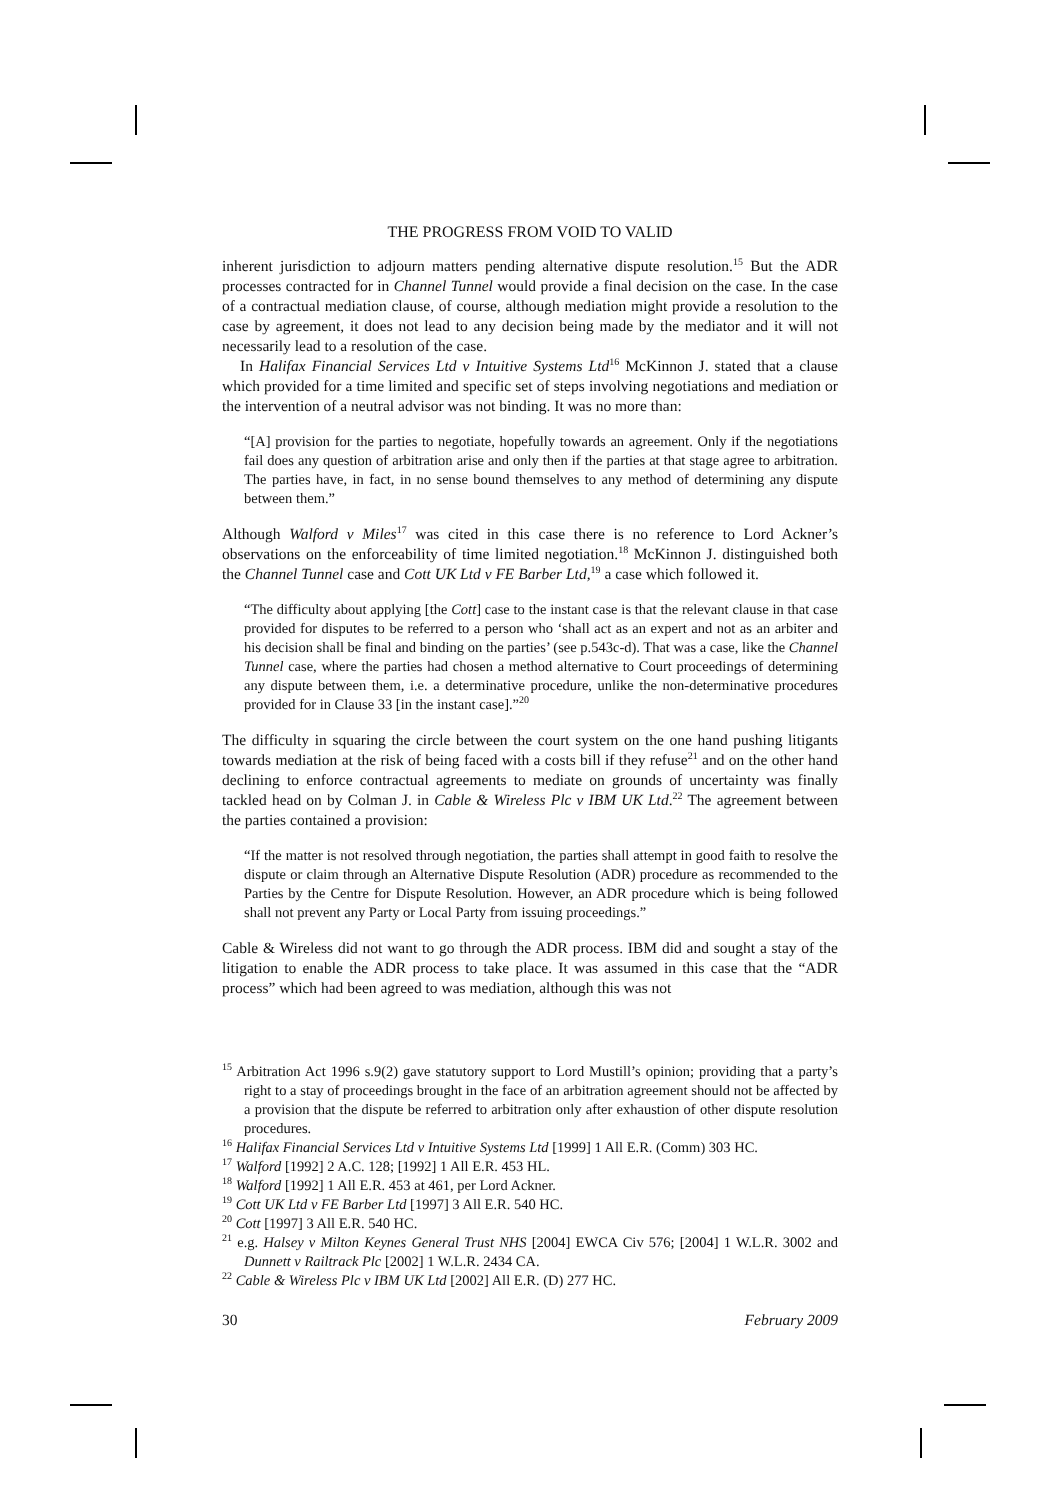THE PROGRESS FROM VOID TO VALID
inherent jurisdiction to adjourn matters pending alternative dispute resolution.<sup>15</sup> But the ADR processes contracted for in Channel Tunnel would provide a final decision on the case. In the case of a contractual mediation clause, of course, although mediation might provide a resolution to the case by agreement, it does not lead to any decision being made by the mediator and it will not necessarily lead to a resolution of the case.
In Halifax Financial Services Ltd v Intuitive Systems Ltd<sup>16</sup> McKinnon J. stated that a clause which provided for a time limited and specific set of steps involving negotiations and mediation or the intervention of a neutral advisor was not binding. It was no more than:
“[A] provision for the parties to negotiate, hopefully towards an agreement. Only if the negotiations fail does any question of arbitration arise and only then if the parties at that stage agree to arbitration. The parties have, in fact, in no sense bound themselves to any method of determining any dispute between them.”
Although Walford v Miles<sup>17</sup> was cited in this case there is no reference to Lord Ackner’s observations on the enforceability of time limited negotiation.<sup>18</sup> McKinnon J. distinguished both the Channel Tunnel case and Cott UK Ltd v FE Barber Ltd,<sup>19</sup> a case which followed it.
“The difficulty about applying [the Cott] case to the instant case is that the relevant clause in that case provided for disputes to be referred to a person who ‘shall act as an expert and not as an arbiter and his decision shall be final and binding on the parties’ (see p.543c-d). That was a case, like the Channel Tunnel case, where the parties had chosen a method alternative to Court proceedings of determining any dispute between them, i.e. a determinative procedure, unlike the non-determinative procedures provided for in Clause 33 [in the instant case].”<sup>20</sup>
The difficulty in squaring the circle between the court system on the one hand pushing litigants towards mediation at the risk of being faced with a costs bill if they refuse<sup>21</sup> and on the other hand declining to enforce contractual agreements to mediate on grounds of uncertainty was finally tackled head on by Colman J. in Cable & Wireless Plc v IBM UK Ltd.<sup>22</sup> The agreement between the parties contained a provision:
“If the matter is not resolved through negotiation, the parties shall attempt in good faith to resolve the dispute or claim through an Alternative Dispute Resolution (ADR) procedure as recommended to the Parties by the Centre for Dispute Resolution. However, an ADR procedure which is being followed shall not prevent any Party or Local Party from issuing proceedings.”
Cable & Wireless did not want to go through the ADR process. IBM did and sought a stay of the litigation to enable the ADR process to take place. It was assumed in this case that the “ADR process” which had been agreed to was mediation, although this was not
<sup>15</sup> Arbitration Act 1996 s.9(2) gave statutory support to Lord Mustill’s opinion; providing that a party’s right to a stay of proceedings brought in the face of an arbitration agreement should not be affected by a provision that the dispute be referred to arbitration only after exhaustion of other dispute resolution procedures.
<sup>16</sup> Halifax Financial Services Ltd v Intuitive Systems Ltd [1999] 1 All E.R. (Comm) 303 HC.
<sup>17</sup> Walford [1992] 2 A.C. 128; [1992] 1 All E.R. 453 HL.
<sup>18</sup> Walford [1992] 1 All E.R. 453 at 461, per Lord Ackner.
<sup>19</sup> Cott UK Ltd v FE Barber Ltd [1997] 3 All E.R. 540 HC.
<sup>20</sup> Cott [1997] 3 All E.R. 540 HC.
<sup>21</sup> e.g. Halsey v Milton Keynes General Trust NHS [2004] EWCA Civ 576; [2004] 1 W.L.R. 3002 and Dunnett v Railtrack Plc [2002] 1 W.L.R. 2434 CA.
<sup>22</sup> Cable & Wireless Plc v IBM UK Ltd [2002] All E.R. (D) 277 HC.
30 February 2009